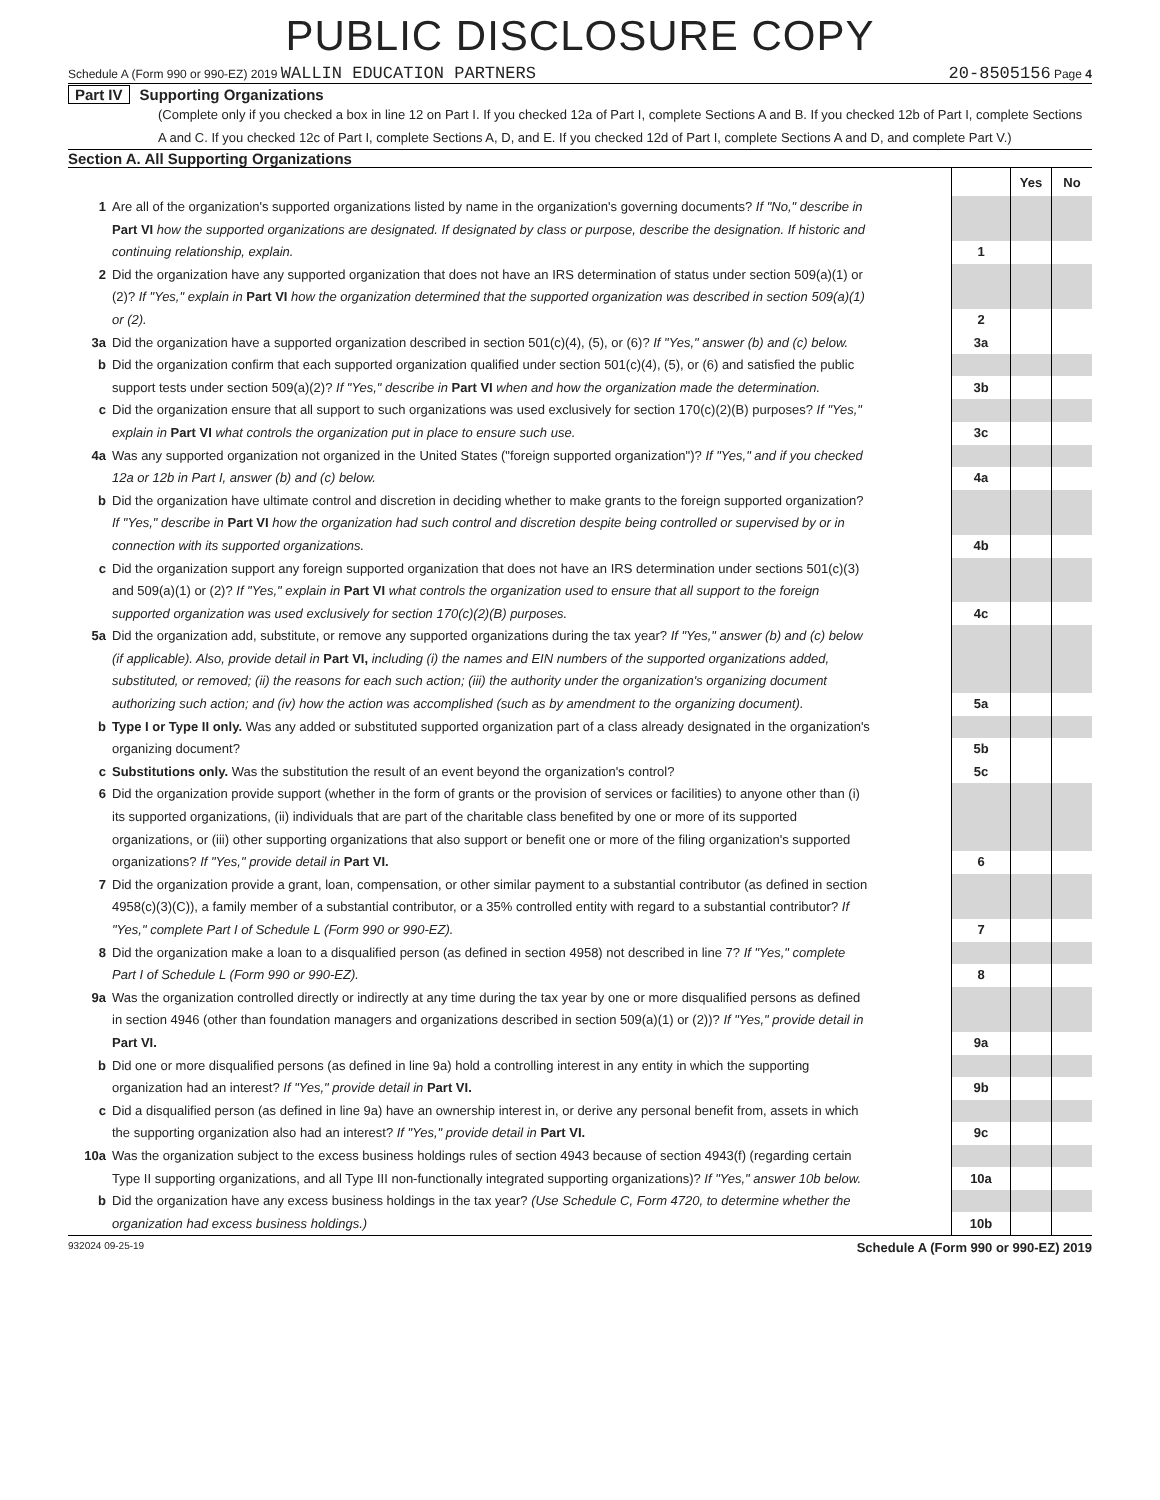PUBLIC DISCLOSURE COPY
Schedule A (Form 990 or 990-EZ) 2019 WALLIN EDUCATION PARTNERS
20-8505156 Page 4
Part IV Supporting Organizations
(Complete only if you checked a box in line 12 on Part I. If you checked 12a of Part I, complete Sections A and B. If you checked 12b of Part I, complete Sections A and C. If you checked 12c of Part I, complete Sections A, D, and E. If you checked 12d of Part I, complete Sections A and D, and complete Part V.)
Section A. All Supporting Organizations
| | | | Yes | No |
| 1 | Are all of the organization's supported organizations listed by name in the organization's governing documents? If "No," describe in Part VI how the supported organizations are designated. If designated by class or purpose, describe the designation. If historic and continuing relationship, explain. | 1 | | |
| 2 | Did the organization have any supported organization that does not have an IRS determination of status under section 509(a)(1) or (2)? If "Yes," explain in Part VI how the organization determined that the supported organization was described in section 509(a)(1) or (2). | 2 | | |
| 3a | Did the organization have a supported organization described in section 501(c)(4), (5), or (6)? If "Yes," answer (b) and (c) below. | 3a | | |
| b | Did the organization confirm that each supported organization qualified under section 501(c)(4), (5), or (6) and satisfied the public support tests under section 509(a)(2)? If "Yes," describe in Part VI when and how the organization made the determination. | 3b | | |
| c | Did the organization ensure that all support to such organizations was used exclusively for section 170(c)(2)(B) purposes? If "Yes," explain in Part VI what controls the organization put in place to ensure such use. | 3c | | |
| 4a | Was any supported organization not organized in the United States ("foreign supported organization")? If "Yes," and if you checked 12a or 12b in Part I, answer (b) and (c) below. | 4a | | |
| b | Did the organization have ultimate control and discretion in deciding whether to make grants to the foreign supported organization? If "Yes," describe in Part VI how the organization had such control and discretion despite being controlled or supervised by or in connection with its supported organizations. | 4b | | |
| c | Did the organization support any foreign supported organization that does not have an IRS determination under sections 501(c)(3) and 509(a)(1) or (2)? If "Yes," explain in Part VI what controls the organization used to ensure that all support to the foreign supported organization was used exclusively for section 170(c)(2)(B) purposes. | 4c | | |
| 5a | Did the organization add, substitute, or remove any supported organizations during the tax year? If "Yes," answer (b) and (c) below (if applicable). Also, provide detail in Part VI, including (i) the names and EIN numbers of the supported organizations added, substituted, or removed; (ii) the reasons for each such action; (iii) the authority under the organization's organizing document authorizing such action; and (iv) how the action was accomplished (such as by amendment to the organizing document). | 5a | | |
| b | Type I or Type II only. Was any added or substituted supported organization part of a class already designated in the organization's organizing document? | 5b | | |
| c | Substitutions only. Was the substitution the result of an event beyond the organization's control? | 5c | | |
| 6 | Did the organization provide support (whether in the form of grants or the provision of services or facilities) to anyone other than (i) its supported organizations, (ii) individuals that are part of the charitable class benefited by one or more of its supported organizations, or (iii) other supporting organizations that also support or benefit one or more of the filing organization's supported organizations? If "Yes," provide detail in Part VI. | 6 | | |
| 7 | Did the organization provide a grant, loan, compensation, or other similar payment to a substantial contributor (as defined in section 4958(c)(3)(C)), a family member of a substantial contributor, or a 35% controlled entity with regard to a substantial contributor? If "Yes," complete Part I of Schedule L (Form 990 or 990-EZ). | 7 | | |
| 8 | Did the organization make a loan to a disqualified person (as defined in section 4958) not described in line 7? If "Yes," complete Part I of Schedule L (Form 990 or 990-EZ). | 8 | | |
| 9a | Was the organization controlled directly or indirectly at any time during the tax year by one or more disqualified persons as defined in section 4946 (other than foundation managers and organizations described in section 509(a)(1) or (2))? If "Yes," provide detail in Part VI. | 9a | | |
| b | Did one or more disqualified persons (as defined in line 9a) hold a controlling interest in any entity in which the supporting organization had an interest? If "Yes," provide detail in Part VI. | 9b | | |
| c | Did a disqualified person (as defined in line 9a) have an ownership interest in, or derive any personal benefit from, assets in which the supporting organization also had an interest? If "Yes," provide detail in Part VI. | 9c | | |
| 10a | Was the organization subject to the excess business holdings rules of section 4943 because of section 4943(f) (regarding certain Type II supporting organizations, and all Type III non-functionally integrated supporting organizations)? If "Yes," answer 10b below. | 10a | | |
| b | Did the organization have any excess business holdings in the tax year? (Use Schedule C, Form 4720, to determine whether the organization had excess business holdings.) | 10b | | |
932024 09-25-19 Schedule A (Form 990 or 990-EZ) 2019